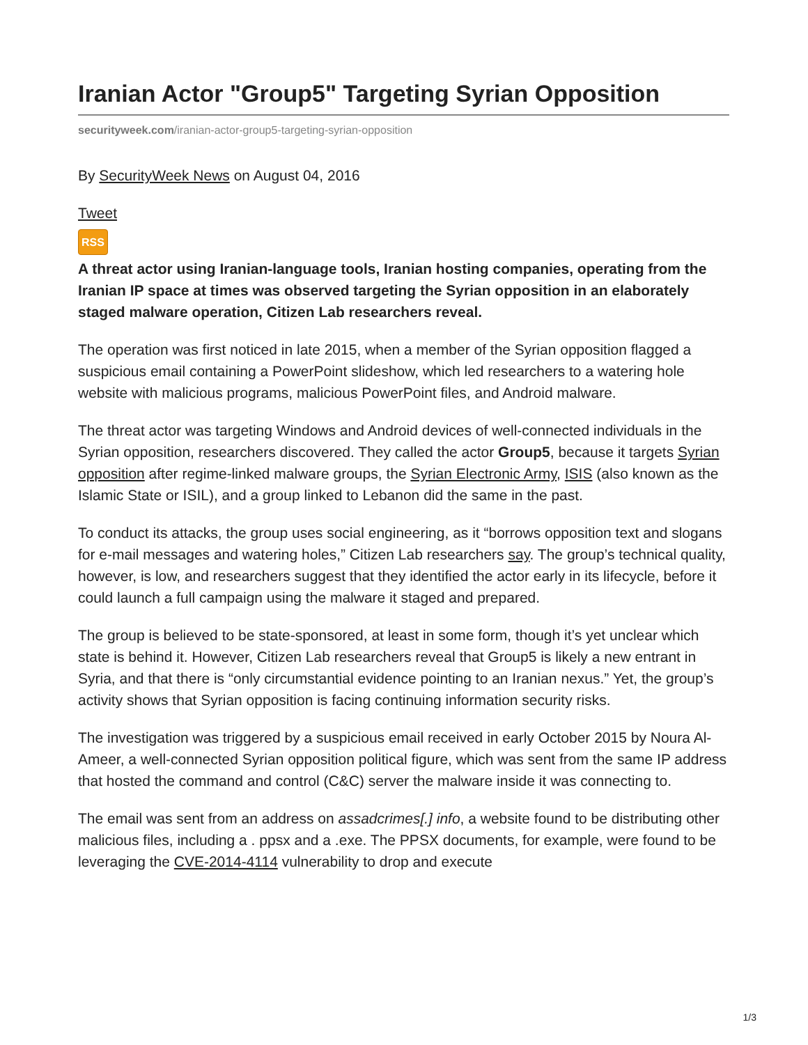Iranian Actor "Group5" Targeting Syrian Opposition
securityweek.com/iranian-actor-group5-targeting-syrian-opposition
By SecurityWeek News on August 04, 2016
Tweet
RSS
A threat actor using Iranian-language tools, Iranian hosting companies, operating from the Iranian IP space at times was observed targeting the Syrian opposition in an elaborately staged malware operation, Citizen Lab researchers reveal.
The operation was first noticed in late 2015, when a member of the Syrian opposition flagged a suspicious email containing a PowerPoint slideshow, which led researchers to a watering hole website with malicious programs, malicious PowerPoint files, and Android malware.
The threat actor was targeting Windows and Android devices of well-connected individuals in the Syrian opposition, researchers discovered. They called the actor Group5, because it targets Syrian opposition after regime-linked malware groups, the Syrian Electronic Army, ISIS (also known as the Islamic State or ISIL), and a group linked to Lebanon did the same in the past.
To conduct its attacks, the group uses social engineering, as it “borrows opposition text and slogans for e-mail messages and watering holes,” Citizen Lab researchers say. The group’s technical quality, however, is low, and researchers suggest that they identified the actor early in its lifecycle, before it could launch a full campaign using the malware it staged and prepared.
The group is believed to be state-sponsored, at least in some form, though it’s yet unclear which state is behind it. However, Citizen Lab researchers reveal that Group5 is likely a new entrant in Syria, and that there is “only circumstantial evidence pointing to an Iranian nexus.” Yet, the group’s activity shows that Syrian opposition is facing continuing information security risks.
The investigation was triggered by a suspicious email received in early October 2015 by Noura Al-Ameer, a well-connected Syrian opposition political figure, which was sent from the same IP address that hosted the command and control (C&C) server the malware inside it was connecting to.
The email was sent from an address on assadcrimes[.] info, a website found to be distributing other malicious files, including a . ppsx and a .exe. The PPSX documents, for example, were found to be leveraging the CVE-2014-4114 vulnerability to drop and execute
1/3